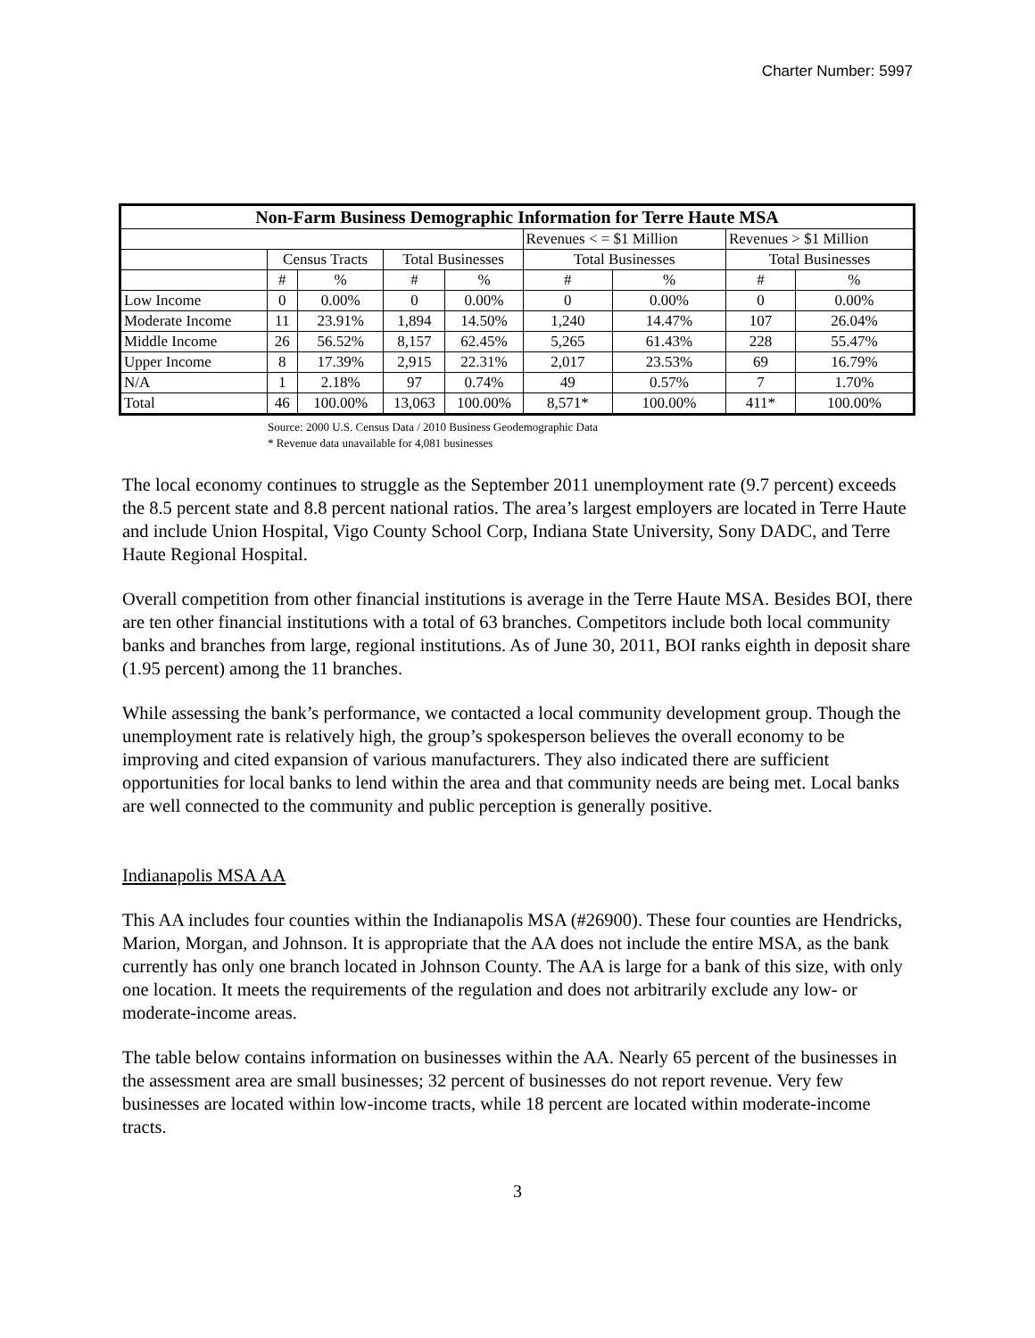Charter Number: 5997
| Non-Farm Business Demographic Information for Terre Haute MSA | | | | | | | | |
| --- | --- | --- | --- | --- | --- | --- | --- | --- |
| | | | | | Revenues < = $1 Million | | Revenues > $1 Million | |
| | Census Tracts | | Total Businesses | | Total Businesses | | Total Businesses | |
| | # | % | # | % | # | % | # | % |
| Low Income | 0 | 0.00% | 0 | 0.00% | 0 | 0.00% | 0 | 0.00% |
| Moderate Income | 11 | 23.91% | 1,894 | 14.50% | 1,240 | 14.47% | 107 | 26.04% |
| Middle Income | 26 | 56.52% | 8,157 | 62.45% | 5,265 | 61.43% | 228 | 55.47% |
| Upper Income | 8 | 17.39% | 2,915 | 22.31% | 2,017 | 23.53% | 69 | 16.79% |
| N/A | 1 | 2.18% | 97 | 0.74% | 49 | 0.57% | 7 | 1.70% |
| Total | 46 | 100.00% | 13,063 | 100.00% | 8,571* | 100.00% | 411* | 100.00% |
Source: 2000 U.S. Census Data / 2010 Business Geodemographic Data
* Revenue data unavailable for 4,081 businesses
The local economy continues to struggle as the September 2011 unemployment rate (9.7 percent) exceeds the 8.5 percent state and 8.8 percent national ratios. The area’s largest employers are located in Terre Haute and include Union Hospital, Vigo County School Corp, Indiana State University, Sony DADC, and Terre Haute Regional Hospital.
Overall competition from other financial institutions is average in the Terre Haute MSA. Besides BOI, there are ten other financial institutions with a total of 63 branches. Competitors include both local community banks and branches from large, regional institutions. As of June 30, 2011, BOI ranks eighth in deposit share (1.95 percent) among the 11 branches.
While assessing the bank’s performance, we contacted a local community development group. Though the unemployment rate is relatively high, the group’s spokesperson believes the overall economy to be improving and cited expansion of various manufacturers. They also indicated there are sufficient opportunities for local banks to lend within the area and that community needs are being met. Local banks are well connected to the community and public perception is generally positive.
Indianapolis MSA AA
This AA includes four counties within the Indianapolis MSA (#26900). These four counties are Hendricks, Marion, Morgan, and Johnson. It is appropriate that the AA does not include the entire MSA, as the bank currently has only one branch located in Johnson County. The AA is large for a bank of this size, with only one location. It meets the requirements of the regulation and does not arbitrarily exclude any low- or moderate-income areas.
The table below contains information on businesses within the AA. Nearly 65 percent of the businesses in the assessment area are small businesses; 32 percent of businesses do not report revenue. Very few businesses are located within low-income tracts, while 18 percent are located within moderate-income tracts.
3